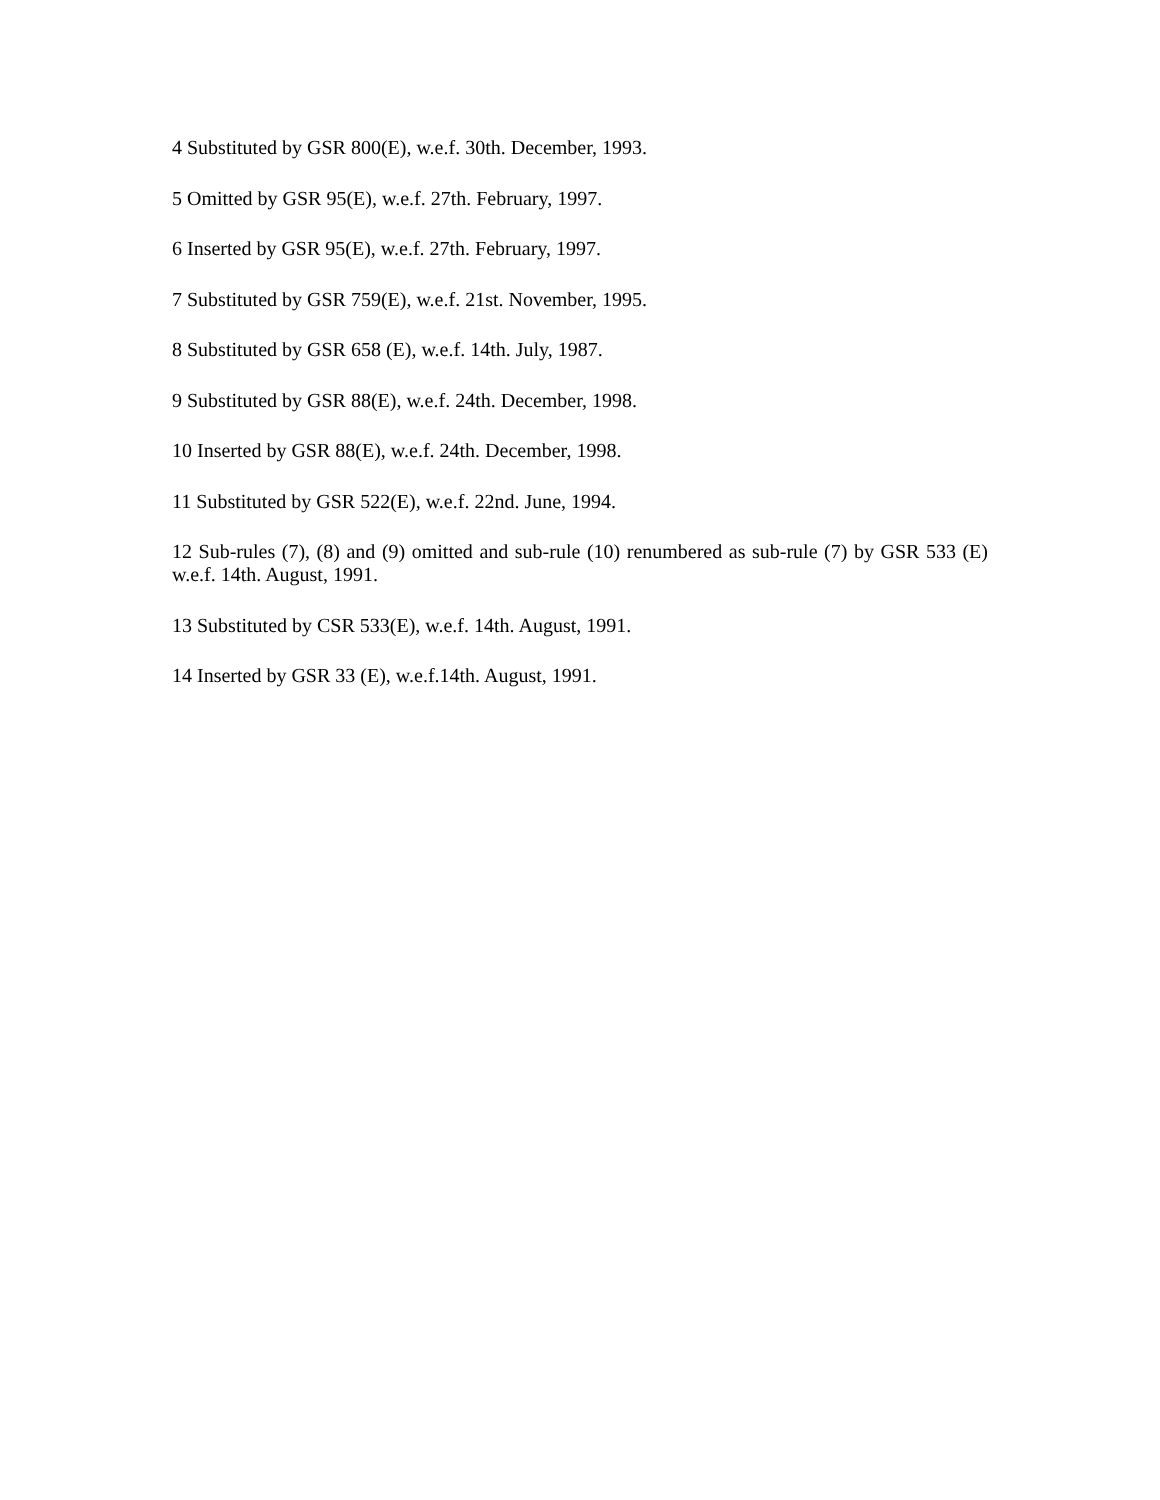4 Substituted by GSR 800(E), w.e.f. 30th. December, 1993.
5 Omitted by GSR 95(E), w.e.f. 27th. February, 1997.
6 Inserted by GSR 95(E), w.e.f. 27th. February, 1997.
7 Substituted by GSR 759(E), w.e.f. 21st. November, 1995.
8 Substituted by GSR 658 (E), w.e.f. 14th. July, 1987.
9 Substituted by GSR 88(E), w.e.f. 24th. December, 1998.
10 Inserted by GSR 88(E), w.e.f. 24th. December, 1998.
11 Substituted by GSR 522(E), w.e.f. 22nd. June, 1994.
12 Sub-rules (7), (8) and (9) omitted and sub-rule (10) renumbered as sub-rule (7) by GSR 533 (E) w.e.f. 14th. August, 1991.
13 Substituted by CSR 533(E), w.e.f. 14th. August, 1991.
14 Inserted by GSR 33 (E), w.e.f.14th. August, 1991.